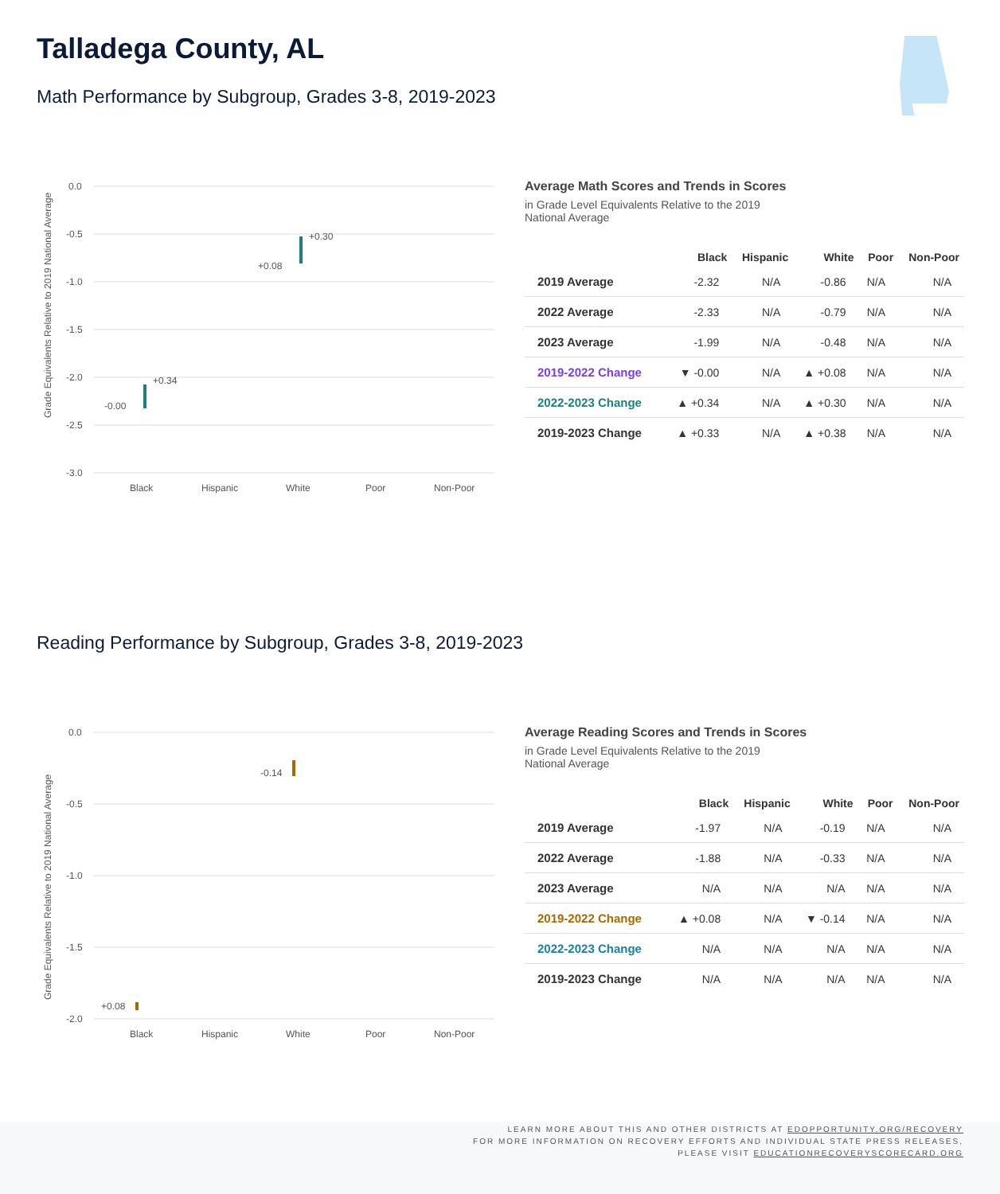Talladega County, AL
Math Performance by Subgroup, Grades 3-8, 2019-2023
Grade Equivalents Relative to 2019 National Average
0.0
-0.5
-1.0
-1.5
-2.0
-2.5
-3.0
Black
Hispanic
White
Poor
Non-Poor
+0.34
-0.00
+0.30
+0.08
Average Math Scores and Trends in Scores
in Grade Level Equivalents Relative to the 2019 National Average
| | Black | Hispanic | White | Poor | Non-Poor |
| --- | --- | --- | --- | --- | --- |
| 2019 Average | -2.32 | N/A | -0.86 | N/A | N/A |
| 2022 Average | -2.33 | N/A | -0.79 | N/A | N/A |
| 2023 Average | -1.99 | N/A | -0.48 | N/A | N/A |
| 2019-2022 Change | ▼ -0.00 | N/A | ▲ +0.08 | N/A | N/A |
| 2022-2023 Change | ▲ +0.34 | N/A | ▲ +0.30 | N/A | N/A |
| 2019-2023 Change | ▲ +0.33 | N/A | ▲ +0.38 | N/A | N/A |
Reading Performance by Subgroup, Grades 3-8, 2019-2023
Grade Equivalents Relative to 2019 National Average
0.0
-0.5
-1.0
-1.5
-2.0
Black
Hispanic
White
Poor
Non-Poor
-0.14
+0.08
Average Reading Scores and Trends in Scores
in Grade Level Equivalents Relative to the 2019 National Average
| | Black | Hispanic | White | Poor | Non-Poor |
| --- | --- | --- | --- | --- | --- |
| 2019 Average | -1.97 | N/A | -0.19 | N/A | N/A |
| 2022 Average | -1.88 | N/A | -0.33 | N/A | N/A |
| 2023 Average | N/A | N/A | N/A | N/A | N/A |
| 2019-2022 Change | ▲ +0.08 | N/A | ▼ -0.14 | N/A | N/A |
| 2022-2023 Change | N/A | N/A | N/A | N/A | N/A |
| 2019-2023 Change | N/A | N/A | N/A | N/A | N/A |
LEARN MORE ABOUT THIS AND OTHER DISTRICTS AT EDOPPORTUNITY.ORG/RECOVERY
FOR MORE INFORMATION ON RECOVERY EFFORTS AND INDIVIDUAL STATE PRESS RELEASES,
PLEASE VISIT EDUCATIONRECOVERYSCORECARD.ORG